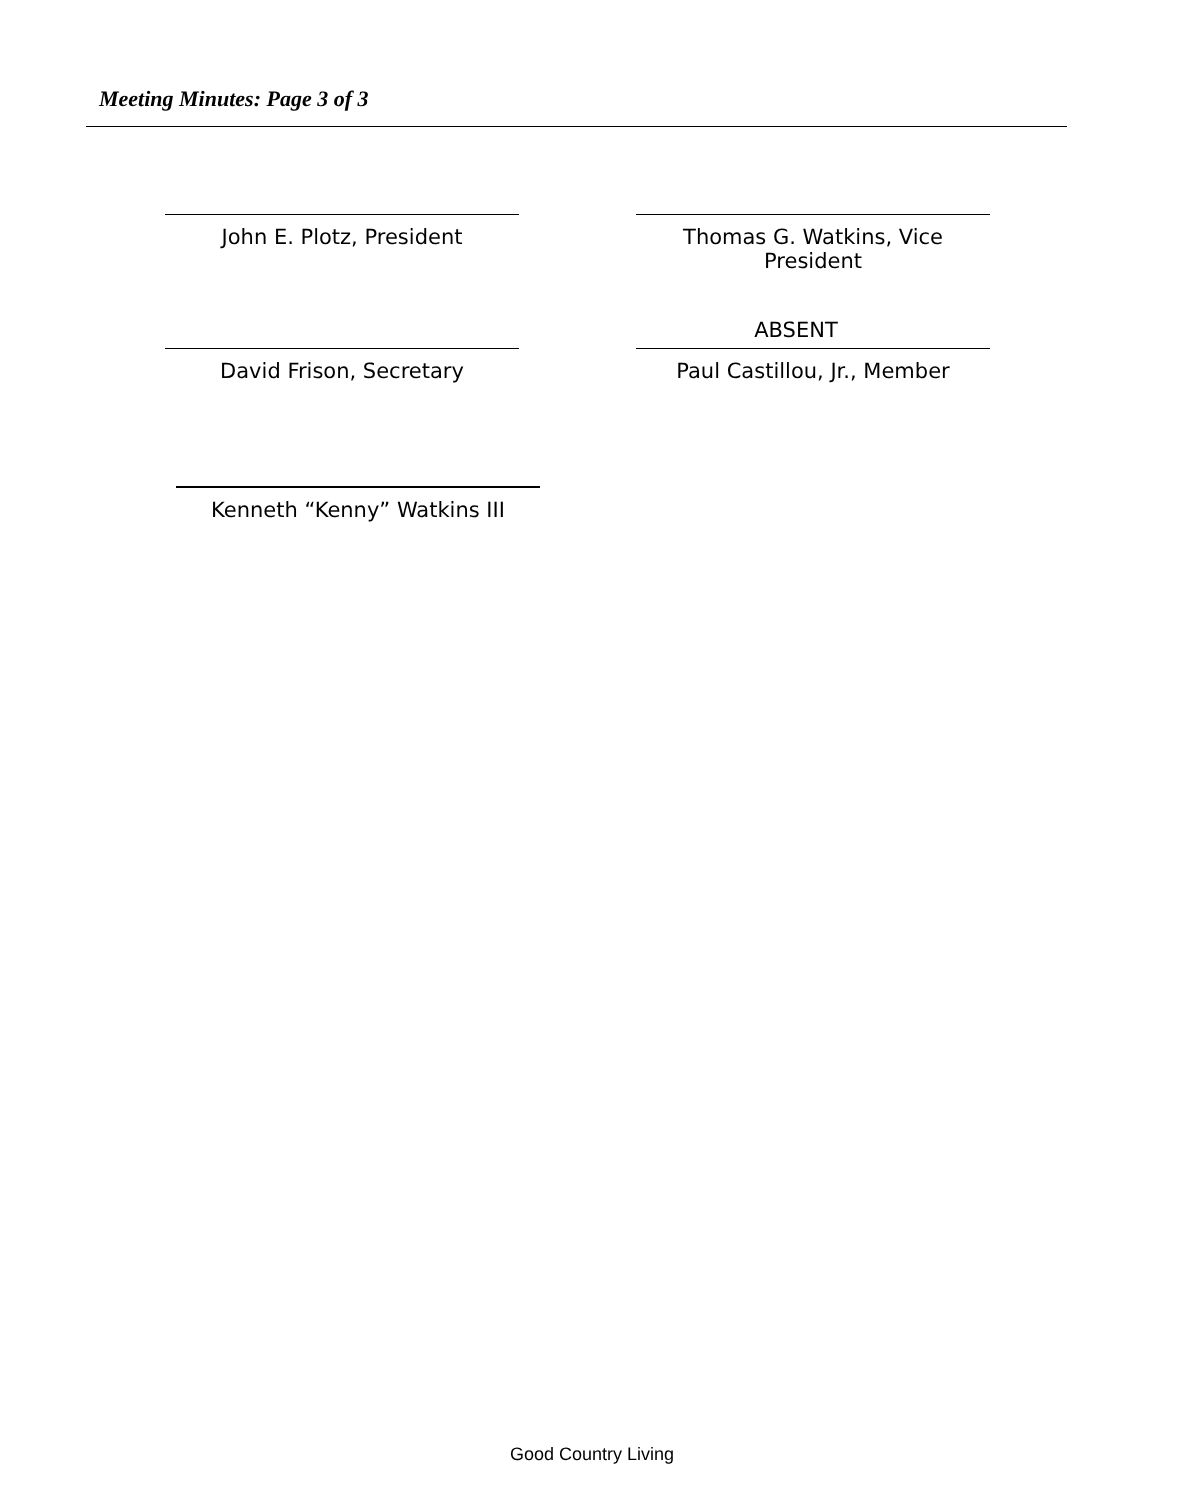Meeting Minutes: Page 3 of 3
John E. Plotz, President Thomas G. Watkins, Vice President
ABSENT
David Frison, Secretary Paul Castillou, Jr., Member
Kenneth “Kenny” Watkins III
Good Country Living